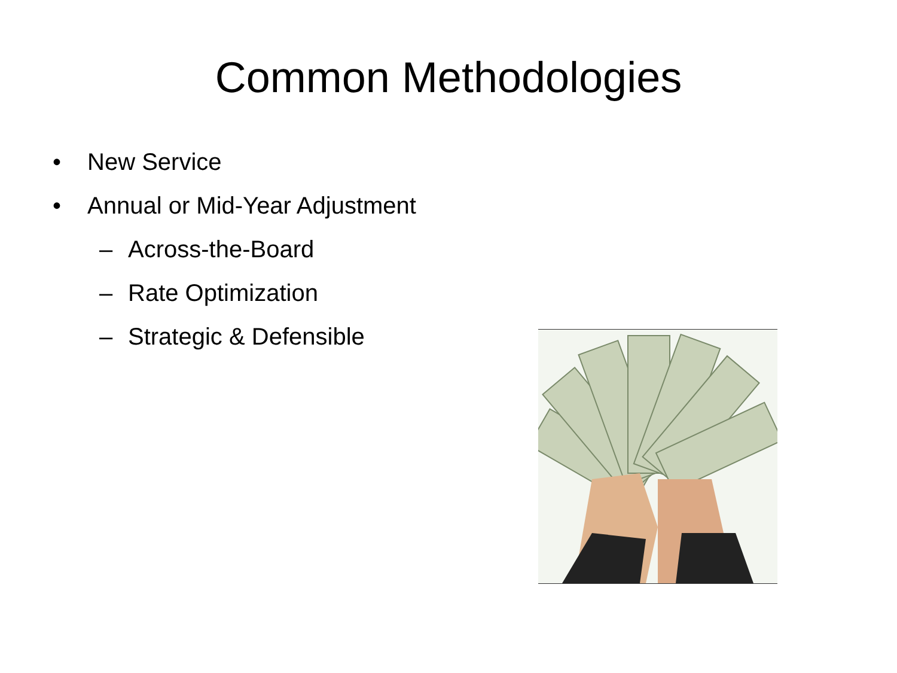Common Methodologies
• New Service
• Annual or Mid-Year Adjustment
– Across-the-Board
– Rate Optimization
– Strategic & Defensible